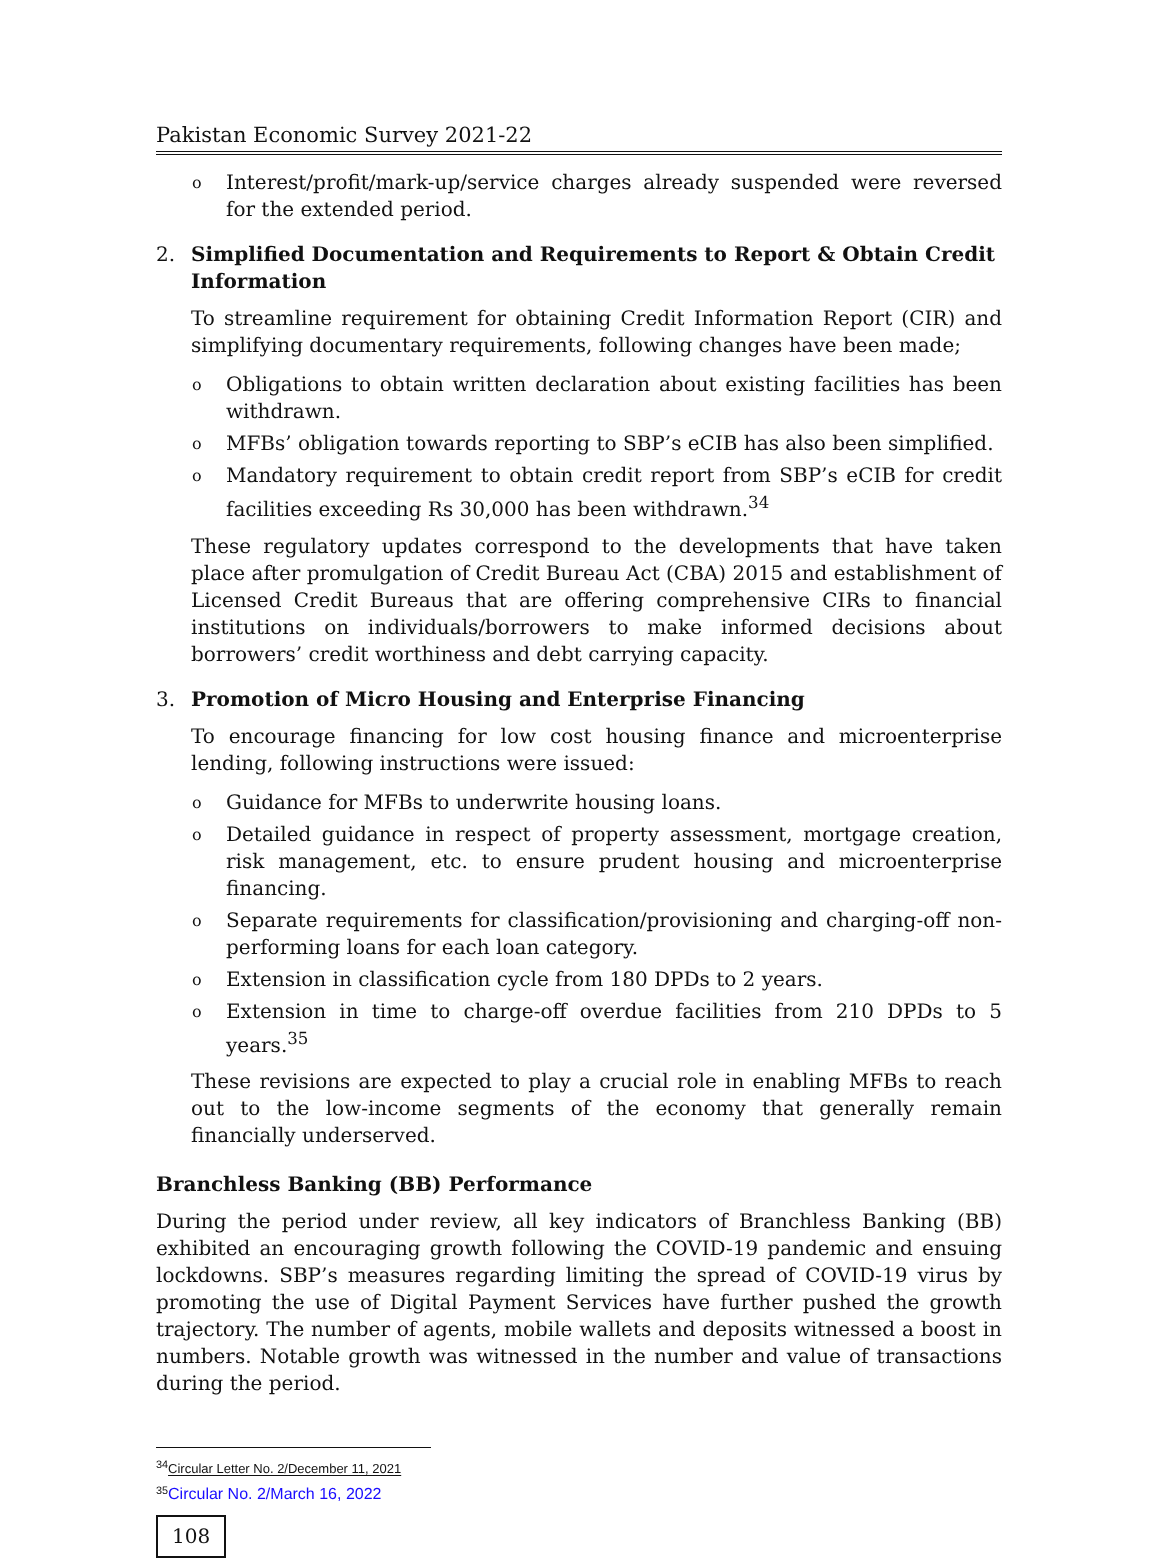Pakistan Economic Survey 2021-22
o Interest/profit/mark-up/service charges already suspended were reversed for the extended period.
2. Simplified Documentation and Requirements to Report & Obtain Credit Information
To streamline requirement for obtaining Credit Information Report (CIR) and simplifying documentary requirements, following changes have been made;
o Obligations to obtain written declaration about existing facilities has been withdrawn.
o MFBs’ obligation towards reporting to SBP’s eCIB has also been simplified.
o Mandatory requirement to obtain credit report from SBP’s eCIB for credit facilities exceeding Rs 30,000 has been withdrawn.<sup>34</sup>
These regulatory updates correspond to the developments that have taken place after promulgation of Credit Bureau Act (CBA) 2015 and establishment of Licensed Credit Bureaus that are offering comprehensive CIRs to financial institutions on individuals/borrowers to make informed decisions about borrowers’ credit worthiness and debt carrying capacity.
3. Promotion of Micro Housing and Enterprise Financing
To encourage financing for low cost housing finance and microenterprise lending, following instructions were issued:
o Guidance for MFBs to underwrite housing loans.
o Detailed guidance in respect of property assessment, mortgage creation, risk management, etc. to ensure prudent housing and microenterprise financing.
o Separate requirements for classification/provisioning and charging-off non-performing loans for each loan category.
o Extension in classification cycle from 180 DPDs to 2 years.
o Extension in time to charge-off overdue facilities from 210 DPDs to 5 years.<sup>35</sup>
These revisions are expected to play a crucial role in enabling MFBs to reach out to the low-income segments of the economy that generally remain financially underserved.
Branchless Banking (BB) Performance
During the period under review, all key indicators of Branchless Banking (BB) exhibited an encouraging growth following the COVID-19 pandemic and ensuing lockdowns. SBP’s measures regarding limiting the spread of COVID-19 virus by promoting the use of Digital Payment Services have further pushed the growth trajectory. The number of agents, mobile wallets and deposits witnessed a boost in numbers. Notable growth was witnessed in the number and value of transactions during the period.
<sup>34</sup> Circular Letter No. 2/December 11, 2021
<sup>35</sup> Circular No. 2/March 16, 2022
108